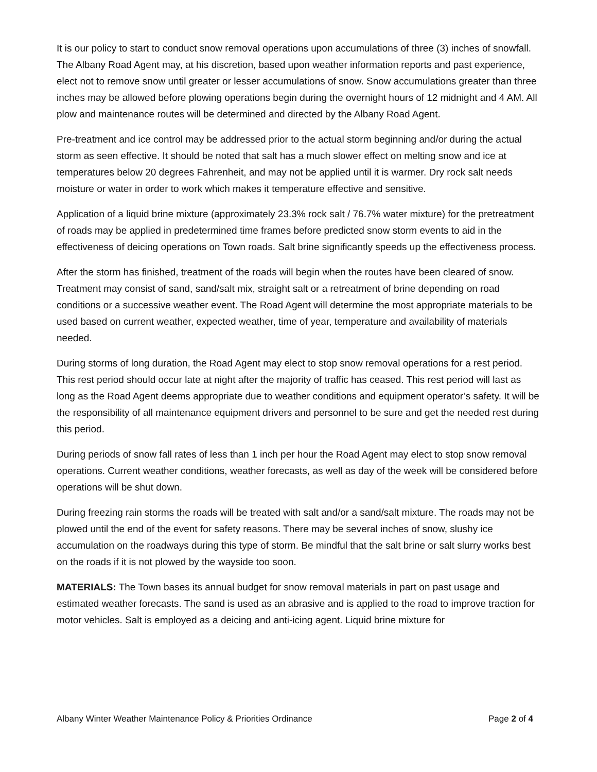It is our policy to start to conduct snow removal operations upon accumulations of three (3) inches of snowfall. The Albany Road Agent may, at his discretion, based upon weather information reports and past experience, elect not to remove snow until greater or lesser accumulations of snow. Snow accumulations greater than three inches may be allowed before plowing operations begin during the overnight hours of 12 midnight and 4 AM. All plow and maintenance routes will be determined and directed by the Albany Road Agent.
Pre-treatment and ice control may be addressed prior to the actual storm beginning and/or during the actual storm as seen effective. It should be noted that salt has a much slower effect on melting snow and ice at temperatures below 20 degrees Fahrenheit, and may not be applied until it is warmer. Dry rock salt needs moisture or water in order to work which makes it temperature effective and sensitive.
Application of a liquid brine mixture (approximately 23.3% rock salt / 76.7% water mixture) for the pretreatment of roads may be applied in predetermined time frames before predicted snow storm events to aid in the effectiveness of deicing operations on Town roads. Salt brine significantly speeds up the effectiveness process.
After the storm has finished, treatment of the roads will begin when the routes have been cleared of snow. Treatment may consist of sand, sand/salt mix, straight salt or a retreatment of brine depending on road conditions or a successive weather event. The Road Agent will determine the most appropriate materials to be used based on current weather, expected weather, time of year, temperature and availability of materials needed.
During storms of long duration, the Road Agent may elect to stop snow removal operations for a rest period. This rest period should occur late at night after the majority of traffic has ceased. This rest period will last as long as the Road Agent deems appropriate due to weather conditions and equipment operator’s safety. It will be the responsibility of all maintenance equipment drivers and personnel to be sure and get the needed rest during this period.
During periods of snow fall rates of less than 1 inch per hour the Road Agent may elect to stop snow removal operations. Current weather conditions, weather forecasts, as well as day of the week will be considered before operations will be shut down.
During freezing rain storms the roads will be treated with salt and/or a sand/salt mixture. The roads may not be plowed until the end of the event for safety reasons. There may be several inches of snow, slushy ice accumulation on the roadways during this type of storm. Be mindful that the salt brine or salt slurry works best on the roads if it is not plowed by the wayside too soon.
MATERIALS: The Town bases its annual budget for snow removal materials in part on past usage and estimated weather forecasts. The sand is used as an abrasive and is applied to the road to improve traction for motor vehicles. Salt is employed as a deicing and anti-icing agent. Liquid brine mixture for
Albany Winter Weather Maintenance Policy & Priorities Ordinance Page 2 of 4